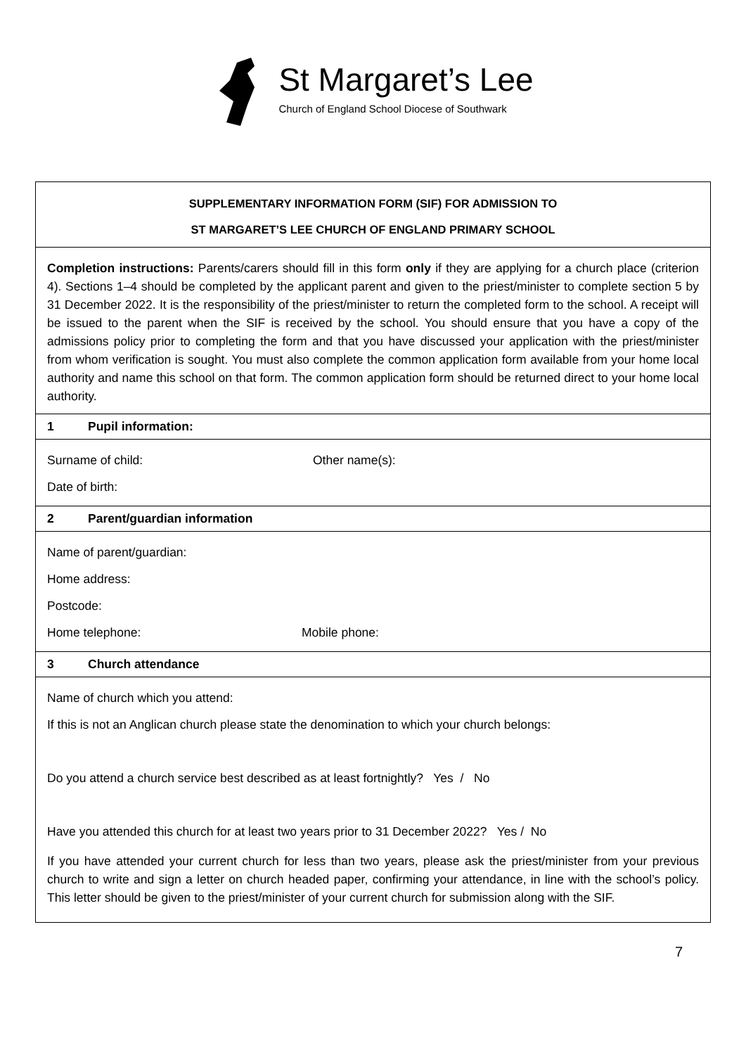St Margaret’s Lee
Church of England School Diocese of Southwark
SUPPLEMENTARY INFORMATION FORM (SIF) FOR ADMISSION TO
ST MARGARET’S LEE CHURCH OF ENGLAND PRIMARY SCHOOL
Completion instructions: Parents/carers should fill in this form only if they are applying for a church place (criterion 4). Sections 1–4 should be completed by the applicant parent and given to the priest/minister to complete section 5 by 31 December 2022. It is the responsibility of the priest/minister to return the completed form to the school. A receipt will be issued to the parent when the SIF is received by the school. You should ensure that you have a copy of the admissions policy prior to completing the form and that you have discussed your application with the priest/minister from whom verification is sought. You must also complete the common application form available from your home local authority and name this school on that form. The common application form should be returned direct to your home local authority.
1 Pupil information:
Surname of child: Other name(s):
Date of birth:
2 Parent/guardian information
Name of parent/guardian:
Home address:
Postcode:
Home telephone: Mobile phone:
3 Church attendance
Name of church which you attend:
If this is not an Anglican church please state the denomination to which your church belongs:
Do you attend a church service best described as at least fortnightly? Yes / No
Have you attended this church for at least two years prior to 31 December 2022? Yes / No
If you have attended your current church for less than two years, please ask the priest/minister from your previous church to write and sign a letter on church headed paper, confirming your attendance, in line with the school’s policy. This letter should be given to the priest/minister of your current church for submission along with the SIF.
7